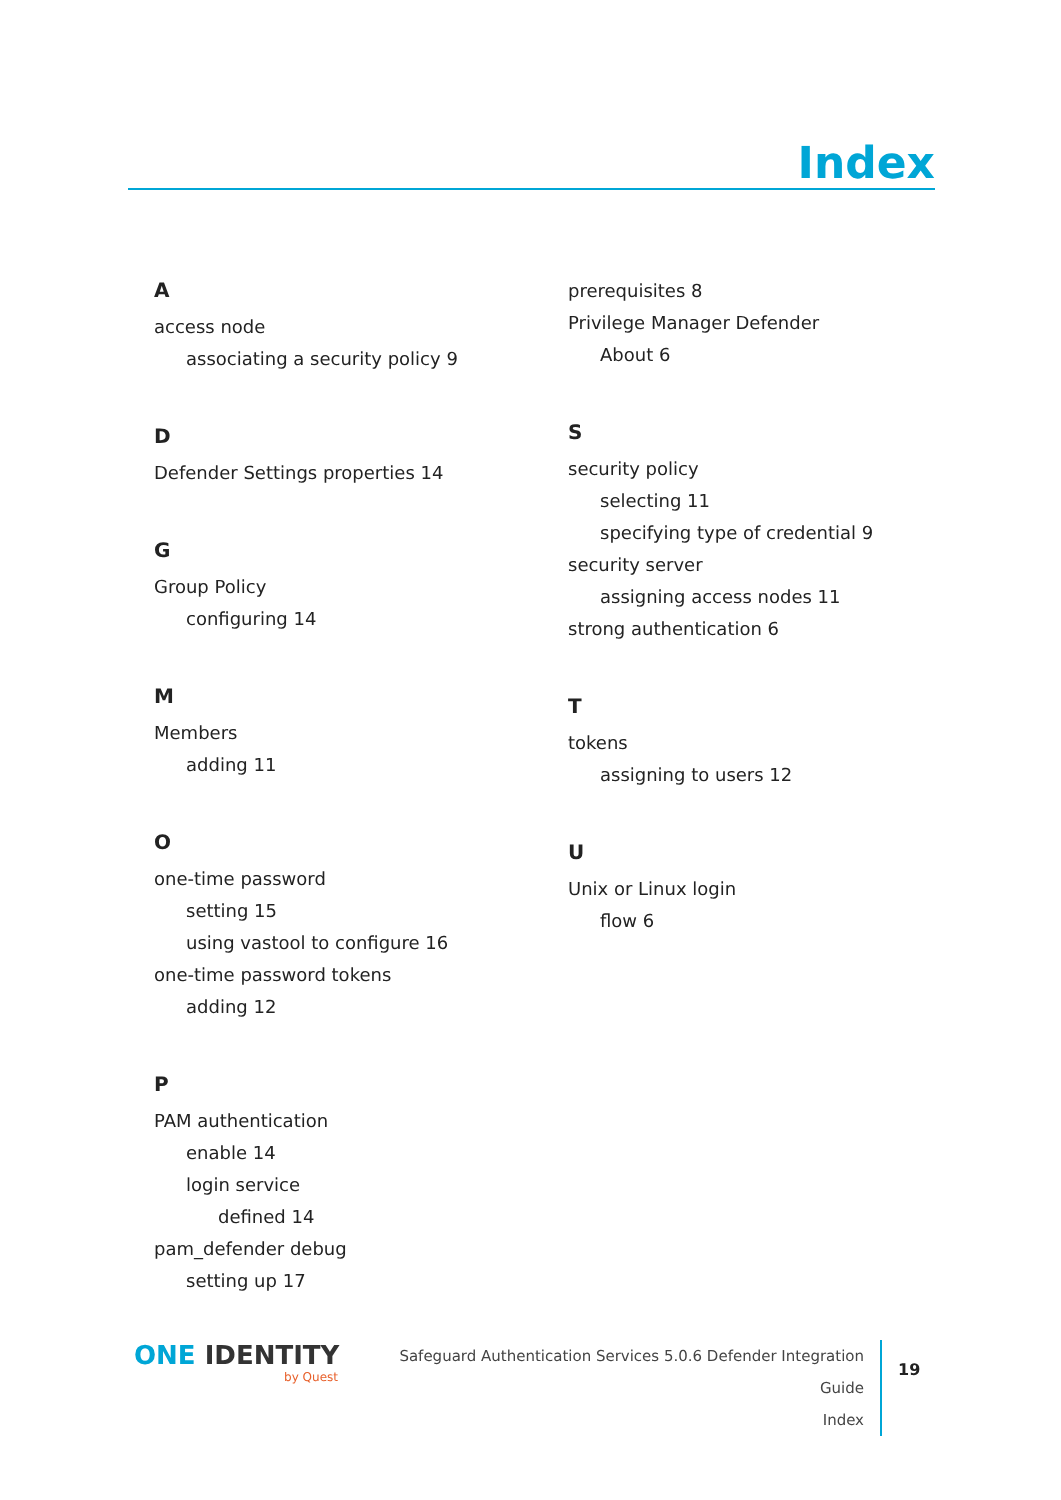Index
A
access node
associating a security policy 9
D
Defender Settings properties 14
G
Group Policy
configuring 14
M
Members
adding 11
O
one-time password
setting 15
using vastool to configure 16
one-time password tokens
adding 12
P
PAM authentication
enable 14
login service
defined 14
pam_defender debug
setting up 17
prerequisites 8
Privilege Manager Defender
About 6
S
security policy
selecting 11
specifying type of credential 9
security server
assigning access nodes 11
strong authentication 6
T
tokens
assigning to users 12
U
Unix or Linux login
flow 6
ONE IDENTITY
by Quest
Safeguard Authentication Services 5.0.6 Defender Integration Guide
Index
19